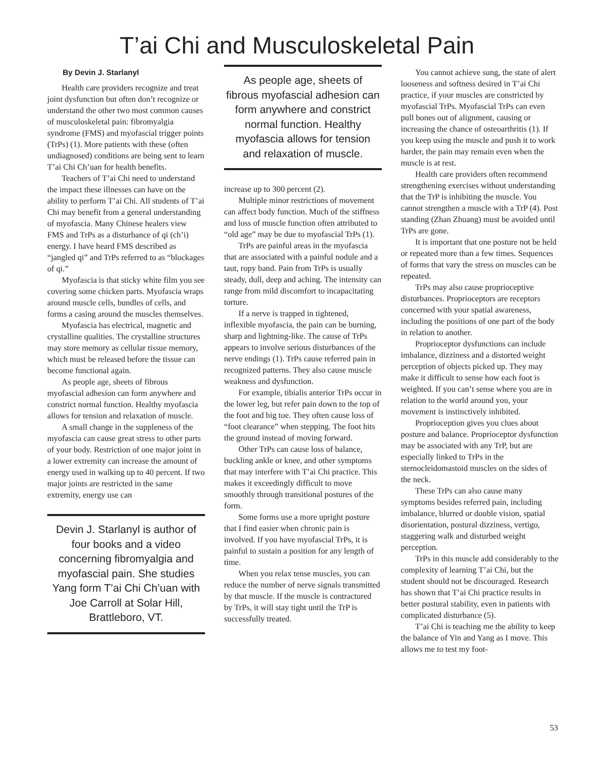T’ai Chi and Musculoskeletal Pain
By Devin J. Starlanyl
Health care providers recognize and treat joint dysfunction but often don’t recognize or understand the other two most common causes of musculoskeletal pain: fibromyalgia syndrome (FMS) and myofascial trigger points (TrPs) (1). More patients with these (often undiagnosed) conditions are being sent to learn T’ai Chi Ch’uan for health benefits.
Teachers of T’ai Chi need to understand the impact these illnesses can have on the ability to perform T’ai Chi. All students of T’ai Chi may benefit from a general understanding of myofascia. Many Chinese healers view FMS and TrPs as a disturbance of qi (ch’i) energy. I have heard FMS described as “jangled qi” and TrPs referred to as “blockages of qi.”
Myofascia is that sticky white film you see covering some chicken parts. Myofascia wraps around muscle cells, bundles of cells, and forms a casing around the muscles themselves.
Myofascia has electrical, magnetic and crystalline qualities. The crystalline structures may store memory as cellular tissue memory, which must be released before the tissue can become functional again.
As people age, sheets of fibrous myofascial adhesion can form anywhere and constrict normal function. Healthy myofascia allows for tension and relaxation of muscle.
A small change in the suppleness of the myofascia can cause great stress to other parts of your body. Restriction of one major joint in a lower extremity can increase the amount of energy used in walking up to 40 percent. If two major joints are restricted in the same extremity, energy use can
Devin J. Starlanyl is author of four books and a video concerning fibromyalgia and myofascial pain. She studies Yang form T’ai Chi Ch’uan with Joe Carroll at Solar Hill, Brattleboro, VT.
As people age, sheets of fibrous myofascial adhesion can form anywhere and constrict normal function. Healthy myofascia allows for tension and relaxation of muscle.
increase up to 300 percent (2).
Multiple minor restrictions of movement can affect body function. Much of the stiffness and loss of muscle function often attributed to “old age” may be due to myofascial TrPs (1).
TrPs are painful areas in the myofascia that are associated with a painful nodule and a taut, ropy band. Pain from TrPs is usually steady, dull, deep and aching. The intensity can range from mild discomfort to incapacitating torture.
If a nerve is trapped in tightened, inflexible myofascia, the pain can be burning, sharp and lightning-like. The cause of TrPs appears to involve serious disturbances of the nerve endings (1). TrPs cause referred pain in recognized patterns. They also cause muscle weakness and dysfunction.
For example, tibialis anterior TrPs occur in the lower leg, but refer pain down to the top of the foot and big toe. They often cause loss of “foot clearance” when stepping. The foot hits the ground instead of moving forward.
Other TrPs can cause loss of balance, buckling ankle or knee, and other symptoms that may interfere with T’ai Chi practice. This makes it exceedingly difficult to move smoothly through transitional postures of the form.
Some forms use a more upright posture that I find easier when chronic pain is involved. If you have myofascial TrPs, it is painful to sustain a position for any length of time.
When you relax tense muscles, you can reduce the number of nerve signals transmitted by that muscle. If the muscle is contractured by TrPs, it will stay tight until the TrP is successfully treated.
You cannot achieve sung, the state of alert looseness and softness desired in T’ai Chi practice, if your muscles are constricted by myofascial TrPs. Myofascial TrPs can even pull bones out of alignment, causing or increasing the chance of osteoarthritis (1). If you keep using the muscle and push it to work harder, the pain may remain even when the muscle is at rest.
Health care providers often recommend strengthening exercises without understanding that the TrP is inhibiting the muscle. You cannot strengthen a muscle with a TrP (4). Post standing (Zhan Zhuang) must be avoided until TrPs are gone.
It is important that one posture not be held or repeated more than a few times. Sequences of forms that vary the stress on muscles can be repeated.
TrPs may also cause proprioceptive disturbances. Proprioceptors are receptors concerned with your spatial awareness, including the positions of one part of the body in relation to another.
Proprioceptor dysfunctions can include imbalance, dizziness and a distorted weight perception of objects picked up. They may make it difficult to sense how each foot is weighted. If you can’t sense where you are in relation to the world around you, your movement is instinctively inhibited.
Proprioception gives you clues about posture and balance. Proprioceptor dysfunction may be associated with any TrP, but are especially linked to TrPs in the sternocleidomastoid muscles on the sides of the neck.
These TrPs can also cause many symptoms besides referred pain, including imbalance, blurred or double vision, spatial disorientation, postural dizziness, vertigo, staggering walk and disturbed weight perception.
TrPs in this muscle add considerably to the complexity of learning T’ai Chi, but the student should not be discouraged. Research has shown that T’ai Chi practice results in better postural stability, even in patients with complicated disturbance (5).
T’ai Chi is teaching me the ability to keep the balance of Yin and Yang as I move. This allows me to test my foot-
53